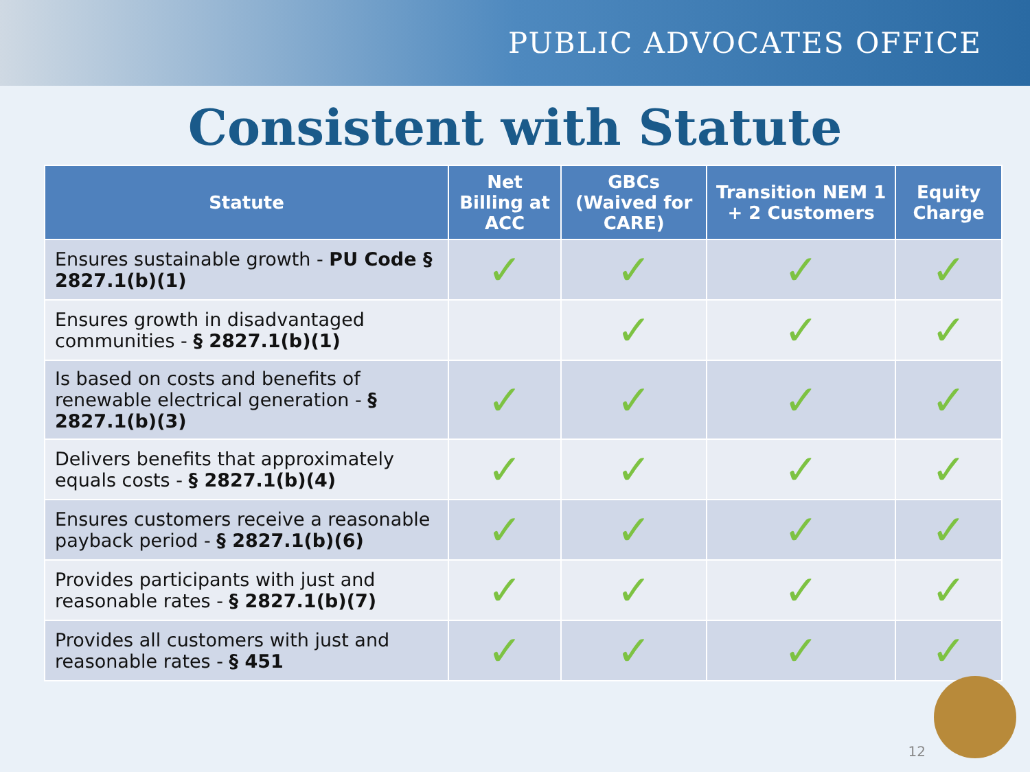PUBLIC ADVOCATES OFFICE
Consistent with Statute
| Statute | Net Billing at ACC | GBCs (Waived for CARE) | Transition NEM 1 + 2 Customers | Equity Charge |
| --- | --- | --- | --- | --- |
| Ensures sustainable growth - PU Code § 2827.1(b)(1) | ✓ | ✓ | ✓ | ✓ |
| Ensures growth in disadvantaged communities - § 2827.1(b)(1) | | ✓ | ✓ | ✓ |
| Is based on costs and benefits of renewable electrical generation - § 2827.1(b)(3) | ✓ | ✓ | ✓ | ✓ |
| Delivers benefits that approximately equals costs - § 2827.1(b)(4) | ✓ | ✓ | ✓ | ✓ |
| Ensures customers receive a reasonable payback period - § 2827.1(b)(6) | ✓ | ✓ | ✓ | ✓ |
| Provides participants with just and reasonable rates - § 2827.1(b)(7) | ✓ | ✓ | ✓ | ✓ |
| Provides all customers with just and reasonable rates - § 451 | ✓ | ✓ | ✓ | ✓ |
12